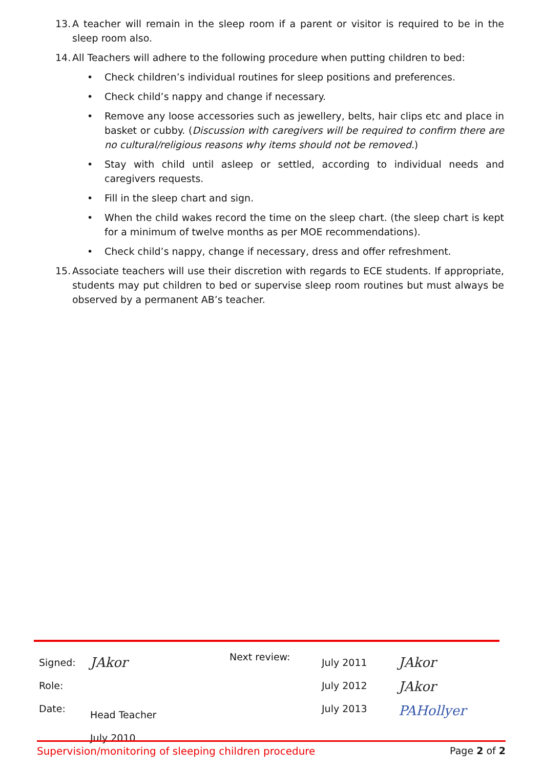13.
A teacher will remain in the sleep room if a parent or visitor is required to be in the sleep room also.
14.
All Teachers will adhere to the following procedure when putting children to bed:
• Check children’s individual routines for sleep positions and preferences.
• Check child’s nappy and change if necessary.
• Remove any loose accessories such as jewellery, belts, hair clips etc and place in basket or cubby. (Discussion with caregivers will be required to confirm there are no cultural/religious reasons why items should not be removed.)
• Stay with child until asleep or settled, according to individual needs and caregivers requests.
• Fill in the sleep chart and sign.
• When the child wakes record the time on the sleep chart. (the sleep chart is kept for a minimum of twelve months as per MOE recommendations).
• Check child’s nappy, change if necessary, dress and offer refreshment.
15.
Associate teachers will use their discretion with regards to ECE students. If appropriate, students may put children to bed or supervise sleep room routines but must always be observed by a permanent AB’s teacher.
Signed:
Role:
Date:
JAkor
Head Teacher
July 2010
Next review:
July 2011
July 2012
July 2013
JAkor
JAkor
PAHollyer
Supervision/monitoring of sleeping children procedure Page 2 of 2